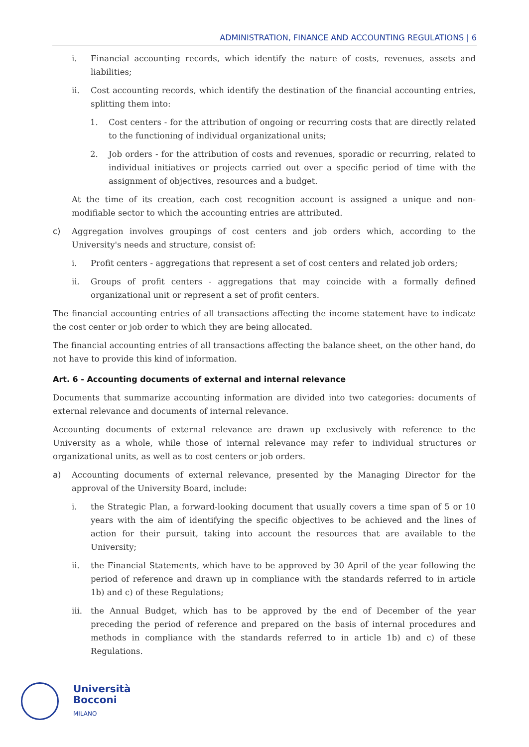ADMINISTRATION, FINANCE AND ACCOUNTING REGULATIONS | 6
i. Financial accounting records, which identify the nature of costs, revenues, assets and liabilities;
ii. Cost accounting records, which identify the destination of the financial accounting entries, splitting them into:
1. Cost centers - for the attribution of ongoing or recurring costs that are directly related to the functioning of individual organizational units;
2. Job orders - for the attribution of costs and revenues, sporadic or recurring, related to individual initiatives or projects carried out over a specific period of time with the assignment of objectives, resources and a budget.
At the time of its creation, each cost recognition account is assigned a unique and non-modifiable sector to which the accounting entries are attributed.
c) Aggregation involves groupings of cost centers and job orders which, according to the University's needs and structure, consist of:
i. Profit centers - aggregations that represent a set of cost centers and related job orders;
ii. Groups of profit centers - aggregations that may coincide with a formally defined organizational unit or represent a set of profit centers.
The financial accounting entries of all transactions affecting the income statement have to indicate the cost center or job order to which they are being allocated.
The financial accounting entries of all transactions affecting the balance sheet, on the other hand, do not have to provide this kind of information.
Art. 6 - Accounting documents of external and internal relevance
Documents that summarize accounting information are divided into two categories: documents of external relevance and documents of internal relevance.
Accounting documents of external relevance are drawn up exclusively with reference to the University as a whole, while those of internal relevance may refer to individual structures or organizational units, as well as to cost centers or job orders.
a) Accounting documents of external relevance, presented by the Managing Director for the approval of the University Board, include:
i. the Strategic Plan, a forward-looking document that usually covers a time span of 5 or 10 years with the aim of identifying the specific objectives to be achieved and the lines of action for their pursuit, taking into account the resources that are available to the University;
ii. the Financial Statements, which have to be approved by 30 April of the year following the period of reference and drawn up in compliance with the standards referred to in article 1b) and c) of these Regulations;
iii. the Annual Budget, which has to be approved by the end of December of the year preceding the period of reference and prepared on the basis of internal procedures and methods in compliance with the standards referred to in article 1b) and c) of these Regulations.
Università
Bocconi
MILANO